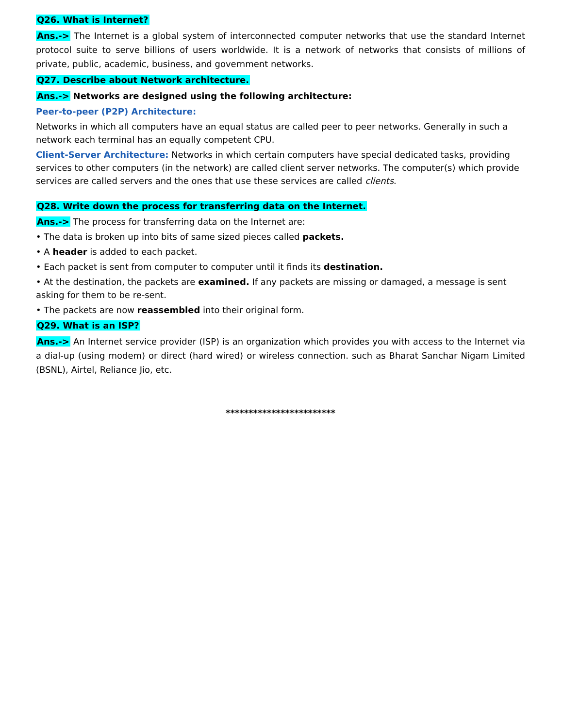Q26. What is Internet?
Ans.-> The Internet is a global system of interconnected computer networks that use the standard Internet protocol suite to serve billions of users worldwide. It is a network of networks that consists of millions of private, public, academic, business, and government networks.
Q27. Describe about Network architecture.
Ans.-> Networks are designed using the following architecture:
Peer-to-peer (P2P) Architecture:
Networks in which all computers have an equal status are called peer to peer networks. Generally in such a network each terminal has an equally competent CPU.
Client-Server Architecture: Networks in which certain computers have special dedicated tasks, providing services to other computers (in the network) are called client server networks. The computer(s) which provide services are called servers and the ones that use these services are called clients.
Q28. Write down the process for transferring data on the Internet.
Ans.-> The process for transferring data on the Internet are:
• The data is broken up into bits of same sized pieces called packets.
• A header is added to each packet.
• Each packet is sent from computer to computer until it finds its destination.
• At the destination, the packets are examined. If any packets are missing or damaged, a message is sent asking for them to be re-sent.
• The packets are now reassembled into their original form.
Q29. What is an ISP?
Ans.-> An Internet service provider (ISP) is an organization which provides you with access to the Internet via a dial-up (using modem) or direct (hard wired) or wireless connection. such as Bharat Sanchar Nigam Limited (BSNL), Airtel, Reliance Jio, etc.
************************